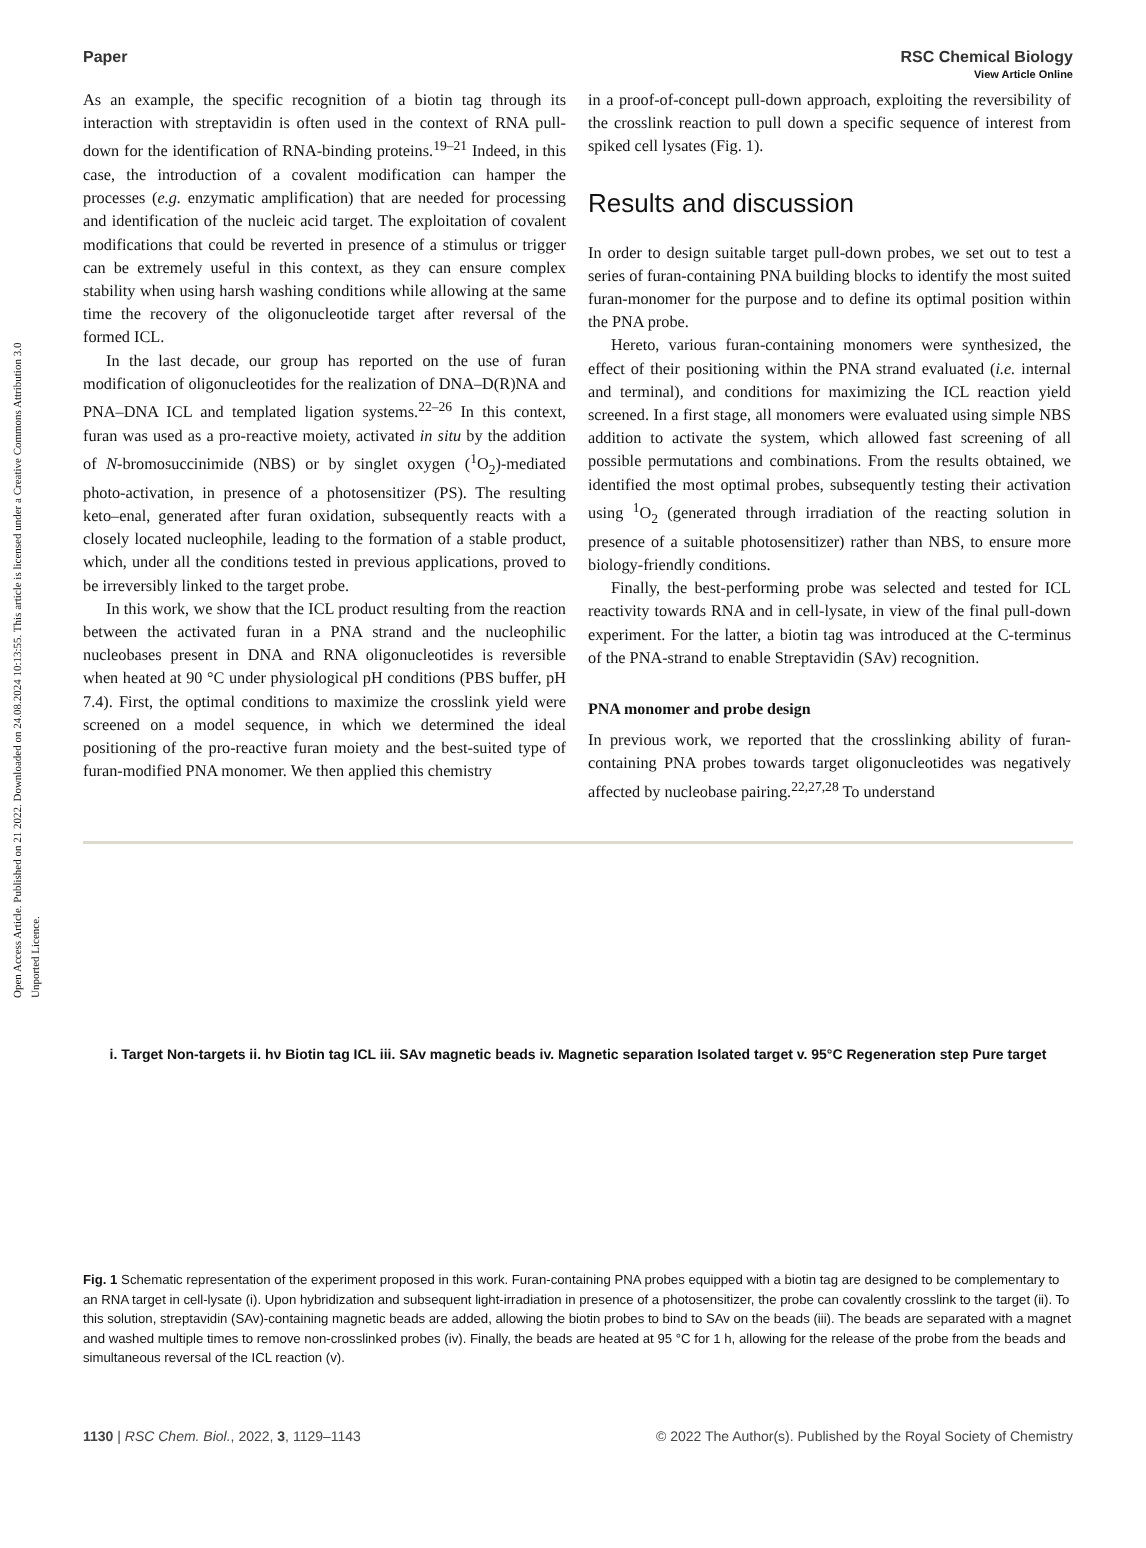Open Access Article. Published on 21 2022. Downloaded on 24.08.2024 10:13:55. This article is licensed under a Creative Commons Attribution 3.0 Unported Licence.
View Article Online
Paper RSC Chemical Biology
As an example, the specific recognition of a biotin tag through its interaction with streptavidin is often used in the context of RNA pull-down for the identification of RNA-binding proteins.<sup>19–21</sup> Indeed, in this case, the introduction of a covalent modification can hamper the processes (e.g. enzymatic amplification) that are needed for processing and identification of the nucleic acid target. The exploitation of covalent modifications that could be reverted in presence of a stimulus or trigger can be extremely useful in this context, as they can ensure complex stability when using harsh washing conditions while allowing at the same time the recovery of the oligonucleotide target after reversal of the formed ICL.
In the last decade, our group has reported on the use of furan modification of oligonucleotides for the realization of DNA–D(R)NA and PNA–DNA ICL and templated ligation systems.<sup>22–26</sup> In this context, furan was used as a pro-reactive moiety, activated in situ by the addition of N-bromosuccinimide (NBS) or by singlet oxygen (<sup>1</sup>O<sub>2</sub>)-mediated photo-activation, in presence of a photosensitizer (PS). The resulting keto–enal, generated after furan oxidation, subsequently reacts with a closely located nucleophile, leading to the formation of a stable product, which, under all the conditions tested in previous applications, proved to be irreversibly linked to the target probe.
In this work, we show that the ICL product resulting from the reaction between the activated furan in a PNA strand and the nucleophilic nucleobases present in DNA and RNA oligonucleotides is reversible when heated at 90 °C under physiological pH conditions (PBS buffer, pH 7.4). First, the optimal conditions to maximize the crosslink yield were screened on a model sequence, in which we determined the ideal positioning of the pro-reactive furan moiety and the best-suited type of furan-modified PNA monomer. We then applied this chemistry
in a proof-of-concept pull-down approach, exploiting the reversibility of the crosslink reaction to pull down a specific sequence of interest from spiked cell lysates (Fig. 1).
Results and discussion
In order to design suitable target pull-down probes, we set out to test a series of furan-containing PNA building blocks to identify the most suited furan-monomer for the purpose and to define its optimal position within the PNA probe.
Hereto, various furan-containing monomers were synthesized, the effect of their positioning within the PNA strand evaluated (i.e. internal and terminal), and conditions for maximizing the ICL reaction yield screened. In a first stage, all monomers were evaluated using simple NBS addition to activate the system, which allowed fast screening of all possible permutations and combinations. From the results obtained, we identified the most optimal probes, subsequently testing their activation using <sup>1</sup>O<sub>2</sub> (generated through irradiation of the reacting solution in presence of a suitable photosensitizer) rather than NBS, to ensure more biology-friendly conditions.
Finally, the best-performing probe was selected and tested for ICL reactivity towards RNA and in cell-lysate, in view of the final pull-down experiment. For the latter, a biotin tag was introduced at the C-terminus of the PNA-strand to enable Streptavidin (SAv) recognition.
PNA monomer and probe design
In previous work, we reported that the crosslinking ability of furan-containing PNA probes towards target oligonucleotides was negatively affected by nucleobase pairing.<sup>22,27,28</sup> To understand
i. Target Non-targets ii. hν Biotin tag ICL iii. SAv magnetic beads iv. Magnetic separation Isolated target v. 95°C Regeneration step Pure target
Fig. 1 Schematic representation of the experiment proposed in this work. Furan-containing PNA probes equipped with a biotin tag are designed to be complementary to an RNA target in cell-lysate (i). Upon hybridization and subsequent light-irradiation in presence of a photosensitizer, the probe can covalently crosslink to the target (ii). To this solution, streptavidin (SAv)-containing magnetic beads are added, allowing the biotin probes to bind to SAv on the beads (iii). The beads are separated with a magnet and washed multiple times to remove non-crosslinked probes (iv). Finally, the beads are heated at 95 °C for 1 h, allowing for the release of the probe from the beads and simultaneous reversal of the ICL reaction (v).
1130 | RSC Chem. Biol., 2022, 3, 1129–1143 © 2022 The Author(s). Published by the Royal Society of Chemistry